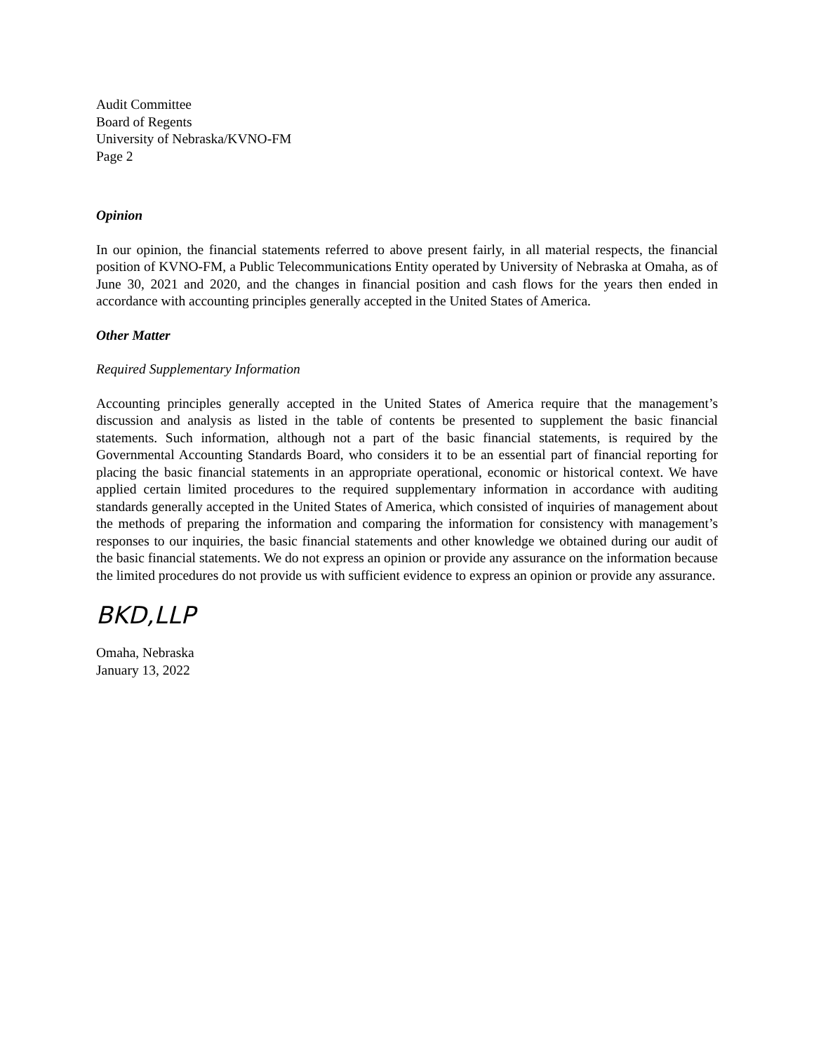Audit Committee
Board of Regents
University of Nebraska/KVNO-FM
Page 2
Opinion
In our opinion, the financial statements referred to above present fairly, in all material respects, the financial position of KVNO-FM, a Public Telecommunications Entity operated by University of Nebraska at Omaha, as of June 30, 2021 and 2020, and the changes in financial position and cash flows for the years then ended in accordance with accounting principles generally accepted in the United States of America.
Other Matter
Required Supplementary Information
Accounting principles generally accepted in the United States of America require that the management’s discussion and analysis as listed in the table of contents be presented to supplement the basic financial statements. Such information, although not a part of the basic financial statements, is required by the Governmental Accounting Standards Board, who considers it to be an essential part of financial reporting for placing the basic financial statements in an appropriate operational, economic or historical context. We have applied certain limited procedures to the required supplementary information in accordance with auditing standards generally accepted in the United States of America, which consisted of inquiries of management about the methods of preparing the information and comparing the information for consistency with management’s responses to our inquiries, the basic financial statements and other knowledge we obtained during our audit of the basic financial statements. We do not express an opinion or provide any assurance on the information because the limited procedures do not provide us with sufficient evidence to express an opinion or provide any assurance.
BKD,LLP
Omaha, Nebraska
January 13, 2022